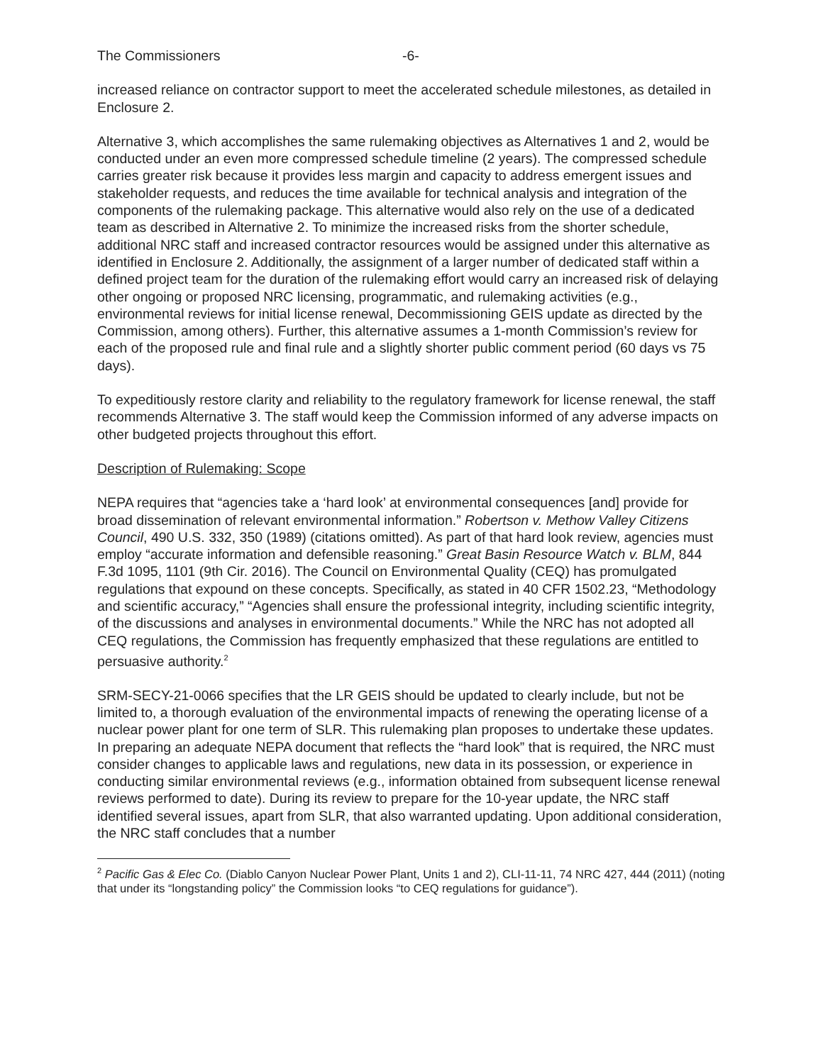The Commissioners -6-
increased reliance on contractor support to meet the accelerated schedule milestones, as detailed in Enclosure 2.
Alternative 3, which accomplishes the same rulemaking objectives as Alternatives 1 and 2, would be conducted under an even more compressed schedule timeline (2 years). The compressed schedule carries greater risk because it provides less margin and capacity to address emergent issues and stakeholder requests, and reduces the time available for technical analysis and integration of the components of the rulemaking package. This alternative would also rely on the use of a dedicated team as described in Alternative 2. To minimize the increased risks from the shorter schedule, additional NRC staff and increased contractor resources would be assigned under this alternative as identified in Enclosure 2. Additionally, the assignment of a larger number of dedicated staff within a defined project team for the duration of the rulemaking effort would carry an increased risk of delaying other ongoing or proposed NRC licensing, programmatic, and rulemaking activities (e.g., environmental reviews for initial license renewal, Decommissioning GEIS update as directed by the Commission, among others). Further, this alternative assumes a 1-month Commission’s review for each of the proposed rule and final rule and a slightly shorter public comment period (60 days vs 75 days).
To expeditiously restore clarity and reliability to the regulatory framework for license renewal, the staff recommends Alternative 3. The staff would keep the Commission informed of any adverse impacts on other budgeted projects throughout this effort.
Description of Rulemaking: Scope
NEPA requires that “agencies take a ‘hard look’ at environmental consequences [and] provide for broad dissemination of relevant environmental information.” Robertson v. Methow Valley Citizens Council, 490 U.S. 332, 350 (1989) (citations omitted). As part of that hard look review, agencies must employ “accurate information and defensible reasoning.” Great Basin Resource Watch v. BLM, 844 F.3d 1095, 1101 (9th Cir. 2016). The Council on Environmental Quality (CEQ) has promulgated regulations that expound on these concepts. Specifically, as stated in 40 CFR 1502.23, “Methodology and scientific accuracy,” “Agencies shall ensure the professional integrity, including scientific integrity, of the discussions and analyses in environmental documents.” While the NRC has not adopted all CEQ regulations, the Commission has frequently emphasized that these regulations are entitled to persuasive authority.<sup>2</sup>
SRM-SECY-21-0066 specifies that the LR GEIS should be updated to clearly include, but not be limited to, a thorough evaluation of the environmental impacts of renewing the operating license of a nuclear power plant for one term of SLR. This rulemaking plan proposes to undertake these updates. In preparing an adequate NEPA document that reflects the “hard look” that is required, the NRC must consider changes to applicable laws and regulations, new data in its possession, or experience in conducting similar environmental reviews (e.g., information obtained from subsequent license renewal reviews performed to date). During its review to prepare for the 10-year update, the NRC staff identified several issues, apart from SLR, that also warranted updating. Upon additional consideration, the NRC staff concludes that a number
<sup>2</sup> Pacific Gas & Elec Co. (Diablo Canyon Nuclear Power Plant, Units 1 and 2), CLI-11-11, 74 NRC 427, 444 (2011) (noting that under its “longstanding policy” the Commission looks “to CEQ regulations for guidance”).